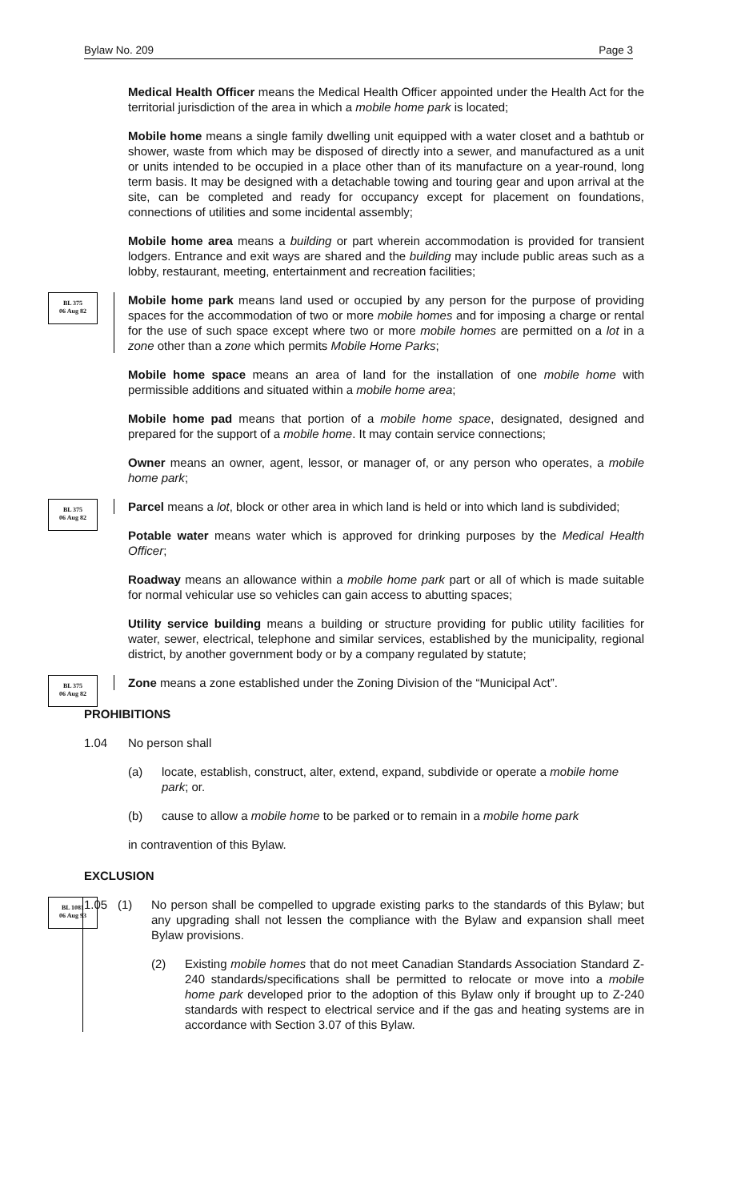Bylaw No. 209 Page 3
Medical Health Officer means the Medical Health Officer appointed under the Health Act for the territorial jurisdiction of the area in which a mobile home park is located;
Mobile home means a single family dwelling unit equipped with a water closet and a bathtub or shower, waste from which may be disposed of directly into a sewer, and manufactured as a unit or units intended to be occupied in a place other than of its manufacture on a year-round, long term basis. It may be designed with a detachable towing and touring gear and upon arrival at the site, can be completed and ready for occupancy except for placement on foundations, connections of utilities and some incidental assembly;
Mobile home area means a building or part wherein accommodation is provided for transient lodgers. Entrance and exit ways are shared and the building may include public areas such as a lobby, restaurant, meeting, entertainment and recreation facilities;
BL 375
06 Aug 82
Mobile home park means land used or occupied by any person for the purpose of providing spaces for the accommodation of two or more mobile homes and for imposing a charge or rental for the use of such space except where two or more mobile homes are permitted on a lot in a zone other than a zone which permits Mobile Home Parks;
Mobile home space means an area of land for the installation of one mobile home with permissible additions and situated within a mobile home area;
Mobile home pad means that portion of a mobile home space, designated, designed and prepared for the support of a mobile home. It may contain service connections;
Owner means an owner, agent, lessor, or manager of, or any person who operates, a mobile home park;
BL 375
06 Aug 82
Parcel means a lot, block or other area in which land is held or into which land is subdivided;
Potable water means water which is approved for drinking purposes by the Medical Health Officer;
Roadway means an allowance within a mobile home park part or all of which is made suitable for normal vehicular use so vehicles can gain access to abutting spaces;
Utility service building means a building or structure providing for public utility facilities for water, sewer, electrical, telephone and similar services, established by the municipality, regional district, by another government body or by a company regulated by statute;
BL 375
06 Aug 82
Zone means a zone established under the Zoning Division of the “Municipal Act”.
PROHIBITIONS
1.04 No person shall
(a) locate, establish, construct, alter, extend, expand, subdivide or operate a mobile home park; or.
(b) cause to allow a mobile home to be parked or to remain in a mobile home park
in contravention of this Bylaw.
EXCLUSION
BL 1081
06 Aug 93
1.05 (1) No person shall be compelled to upgrade existing parks to the standards of this Bylaw; but any upgrading shall not lessen the compliance with the Bylaw and expansion shall meet Bylaw provisions.
(2) Existing mobile homes that do not meet Canadian Standards Association Standard Z-240 standards/specifications shall be permitted to relocate or move into a mobile home park developed prior to the adoption of this Bylaw only if brought up to Z-240 standards with respect to electrical service and if the gas and heating systems are in accordance with Section 3.07 of this Bylaw.